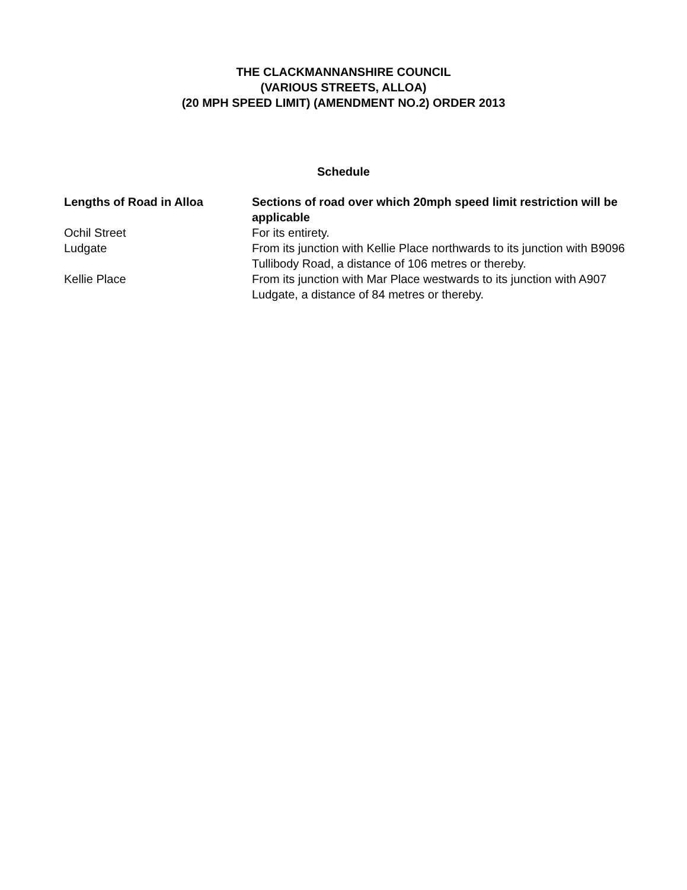THE CLACKMANNANSHIRE COUNCIL
(VARIOUS STREETS, ALLOA)
(20 MPH SPEED LIMIT) (AMENDMENT NO.2) ORDER 2013
Schedule
| Lengths of Road in Alloa | Sections of road over which 20mph speed limit restriction will be applicable |
| --- | --- |
| Ochil Street | For its entirety. |
| Ludgate | From its junction with Kellie Place northwards to its junction with B9096 Tullibody Road, a distance of 106 metres or thereby. |
| Kellie Place | From its junction with Mar Place westwards to its junction with A907 Ludgate, a distance of 84 metres or thereby. |